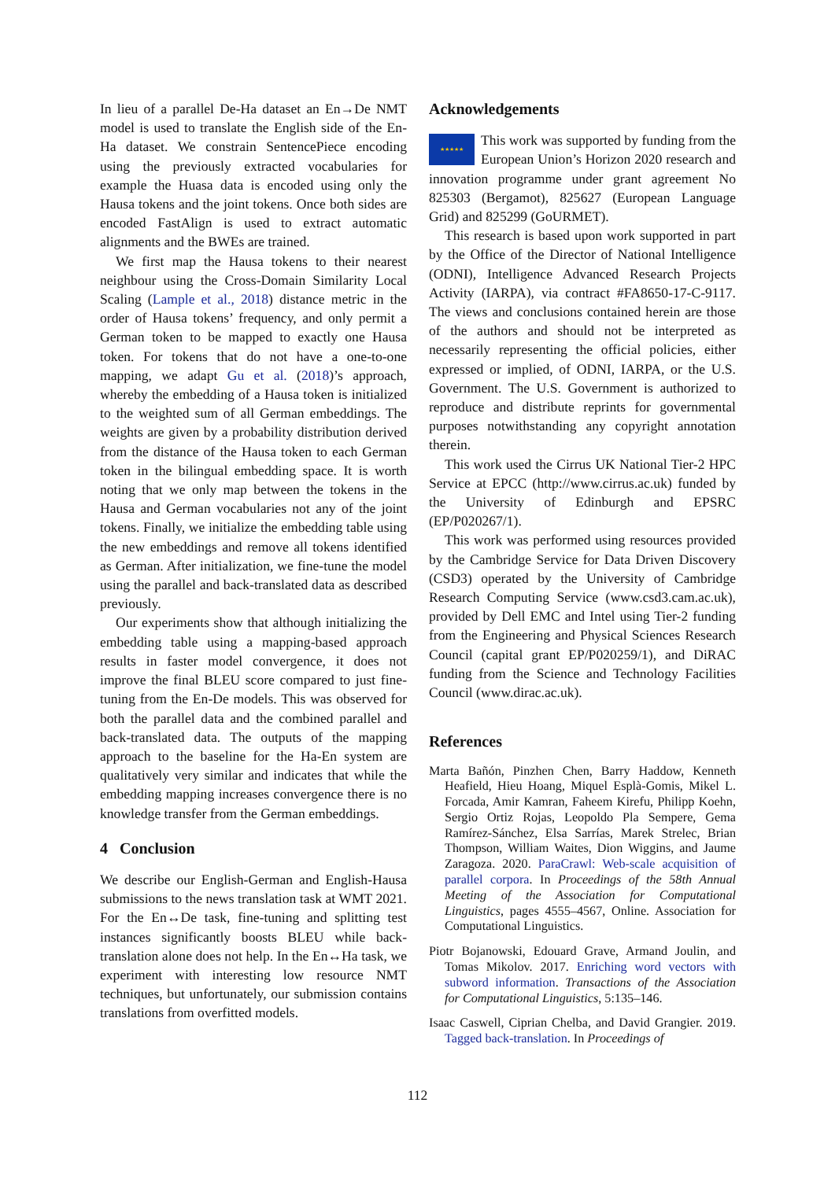In lieu of a parallel De-Ha dataset an En→De NMT model is used to translate the English side of the En-Ha dataset. We constrain SentencePiece encoding using the previously extracted vocabularies for example the Huasa data is encoded using only the Hausa tokens and the joint tokens. Once both sides are encoded FastAlign is used to extract automatic alignments and the BWEs are trained.
We first map the Hausa tokens to their nearest neighbour using the Cross-Domain Similarity Local Scaling (Lample et al., 2018) distance metric in the order of Hausa tokens’ frequency, and only permit a German token to be mapped to exactly one Hausa token. For tokens that do not have a one-to-one mapping, we adapt Gu et al. (2018)’s approach, whereby the embedding of a Hausa token is initialized to the weighted sum of all German embeddings. The weights are given by a probability distribution derived from the distance of the Hausa token to each German token in the bilingual embedding space. It is worth noting that we only map between the tokens in the Hausa and German vocabularies not any of the joint tokens. Finally, we initialize the embedding table using the new embeddings and remove all tokens identified as German. After initialization, we fine-tune the model using the parallel and back-translated data as described previously.
Our experiments show that although initializing the embedding table using a mapping-based approach results in faster model convergence, it does not improve the final BLEU score compared to just fine-tuning from the En-De models. This was observed for both the parallel data and the combined parallel and back-translated data. The outputs of the mapping approach to the baseline for the Ha-En system are qualitatively very similar and indicates that while the embedding mapping increases convergence there is no knowledge transfer from the German embeddings.
4 Conclusion
We describe our English-German and English-Hausa submissions to the news translation task at WMT 2021. For the En↔De task, fine-tuning and splitting test instances significantly boosts BLEU while back-translation alone does not help. In the En↔Ha task, we experiment with interesting low resource NMT techniques, but unfortunately, our submission contains translations from overfitted models.
Acknowledgements
★★★★★ This work was supported by funding from the European Union’s Horizon 2020 research and innovation programme under grant agreement No 825303 (Bergamot), 825627 (European Language Grid) and 825299 (GoURMET).
This research is based upon work supported in part by the Office of the Director of National Intelligence (ODNI), Intelligence Advanced Research Projects Activity (IARPA), via contract #FA8650-17-C-9117. The views and conclusions contained herein are those of the authors and should not be interpreted as necessarily representing the official policies, either expressed or implied, of ODNI, IARPA, or the U.S. Government. The U.S. Government is authorized to reproduce and distribute reprints for governmental purposes notwithstanding any copyright annotation therein.
This work used the Cirrus UK National Tier-2 HPC Service at EPCC (http://www.cirrus.ac.uk) funded by the University of Edinburgh and EPSRC (EP/P020267/1).
This work was performed using resources provided by the Cambridge Service for Data Driven Discovery (CSD3) operated by the University of Cambridge Research Computing Service (www.csd3.cam.ac.uk), provided by Dell EMC and Intel using Tier-2 funding from the Engineering and Physical Sciences Research Council (capital grant EP/P020259/1), and DiRAC funding from the Science and Technology Facilities Council (www.dirac.ac.uk).
References
Marta Bañón, Pinzhen Chen, Barry Haddow, Kenneth Heafield, Hieu Hoang, Miquel Esplà-Gomis, Mikel L. Forcada, Amir Kamran, Faheem Kirefu, Philipp Koehn, Sergio Ortiz Rojas, Leopoldo Pla Sempere, Gema Ramírez-Sánchez, Elsa Sarrías, Marek Strelec, Brian Thompson, William Waites, Dion Wiggins, and Jaume Zaragoza. 2020. ParaCrawl: Web-scale acquisition of parallel corpora. In Proceedings of the 58th Annual Meeting of the Association for Computational Linguistics, pages 4555–4567, Online. Association for Computational Linguistics.
Piotr Bojanowski, Edouard Grave, Armand Joulin, and Tomas Mikolov. 2017. Enriching word vectors with subword information. Transactions of the Association for Computational Linguistics, 5:135–146.
Isaac Caswell, Ciprian Chelba, and David Grangier. 2019. Tagged back-translation. In Proceedings of
112